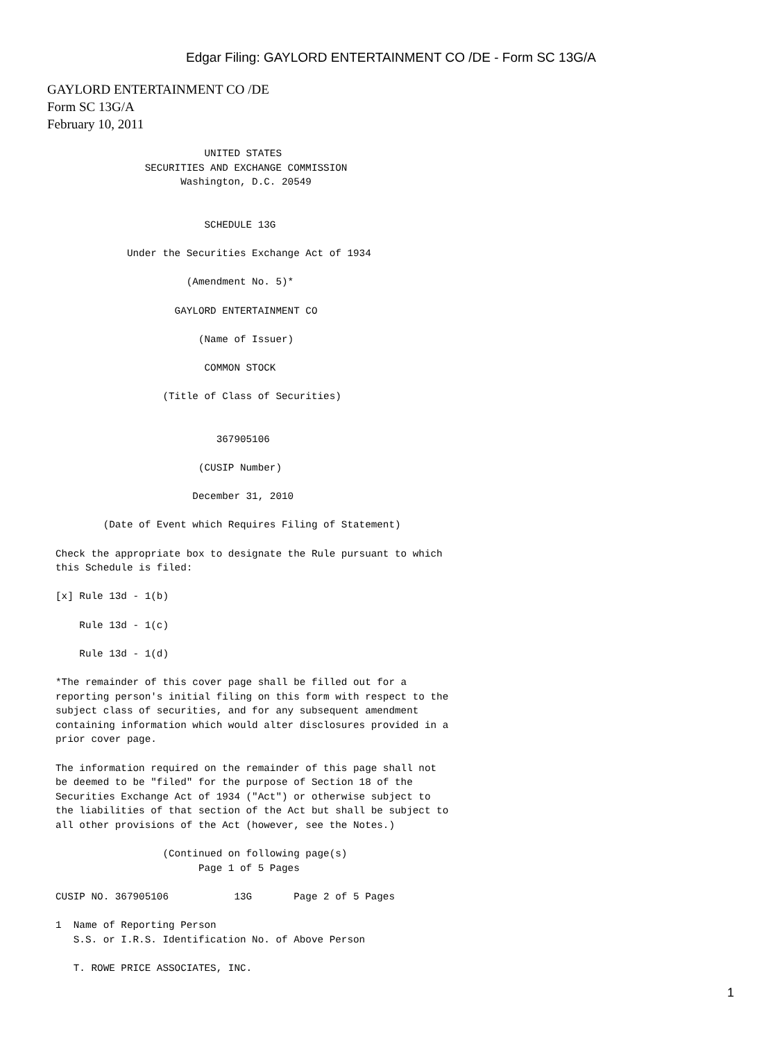Edgar Filing: GAYLORD ENTERTAINMENT CO /DE - Form SC 13G/A
GAYLORD ENTERTAINMENT CO /DE
Form SC 13G/A
February 10, 2011
                         UNITED STATES
               SECURITIES AND EXCHANGE COMMISSION
                     Washington, D.C. 20549


                         SCHEDULE 13G

            Under the Securities Exchange Act of 1934

                      (Amendment No. 5)*

                    GAYLORD ENTERTAINMENT CO

                        (Name of Issuer)

                         COMMON STOCK

                  (Title of Class of Securities)


                           367905106

                        (CUSIP Number)

                       December 31, 2010

        (Date of Event which Requires Filing of Statement)

Check the appropriate box to designate the Rule pursuant to which
this Schedule is filed:

[x] Rule 13d - 1(b)

    Rule 13d - 1(c)

    Rule 13d - 1(d)

*The remainder of this cover page shall be filled out for a
reporting person's initial filing on this form with respect to the
subject class of securities, and for any subsequent amendment
containing information which would alter disclosures provided in a
prior cover page.

The information required on the remainder of this page shall not
be deemed to be "filed" for the purpose of Section 18 of the
Securities Exchange Act of 1934 ("Act") or otherwise subject to
the liabilities of that section of the Act but shall be subject to
all other provisions of the Act (however, see the Notes.)

                  (Continued on following page(s)
                        Page 1 of 5 Pages

CUSIP NO. 367905106           13G       Page 2 of 5 Pages

1  Name of Reporting Person
   S.S. or I.R.S. Identification No. of Above Person

   T. ROWE PRICE ASSOCIATES, INC.
1